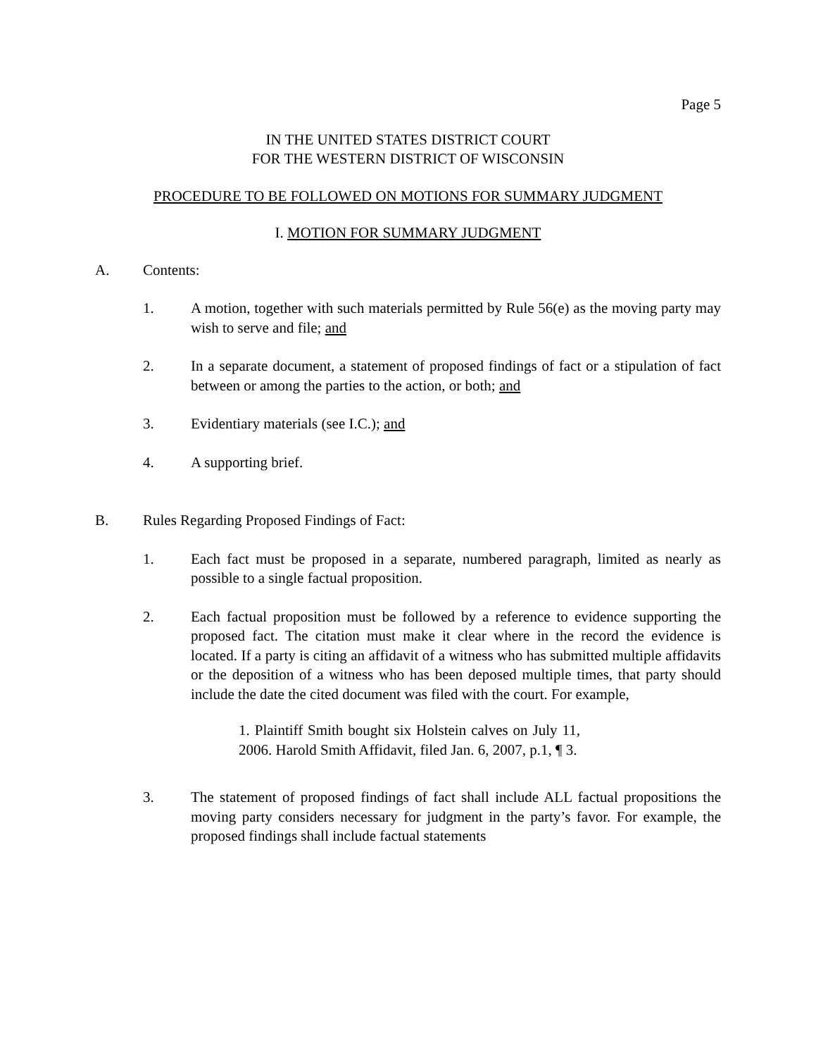Page 5
IN THE UNITED STATES DISTRICT COURT
FOR THE WESTERN DISTRICT OF WISCONSIN
PROCEDURE TO BE FOLLOWED ON MOTIONS FOR SUMMARY JUDGMENT
I. MOTION FOR SUMMARY JUDGMENT
A. Contents:
1. A motion, together with such materials permitted by Rule 56(e) as the moving party may wish to serve and file; and
2. In a separate document, a statement of proposed findings of fact or a stipulation of fact between or among the parties to the action, or both; and
3. Evidentiary materials (see I.C.); and
4. A supporting brief.
B. Rules Regarding Proposed Findings of Fact:
1. Each fact must be proposed in a separate, numbered paragraph, limited as nearly as possible to a single factual proposition.
2. Each factual proposition must be followed by a reference to evidence supporting the proposed fact. The citation must make it clear where in the record the evidence is located. If a party is citing an affidavit of a witness who has submitted multiple affidavits or the deposition of a witness who has been deposed multiple times, that party should include the date the cited document was filed with the court. For example,
1. Plaintiff Smith bought six Holstein calves on July 11, 2006. Harold Smith Affidavit, filed Jan. 6, 2007, p.1, ¶ 3.
3. The statement of proposed findings of fact shall include ALL factual propositions the moving party considers necessary for judgment in the party’s favor. For example, the proposed findings shall include factual statements